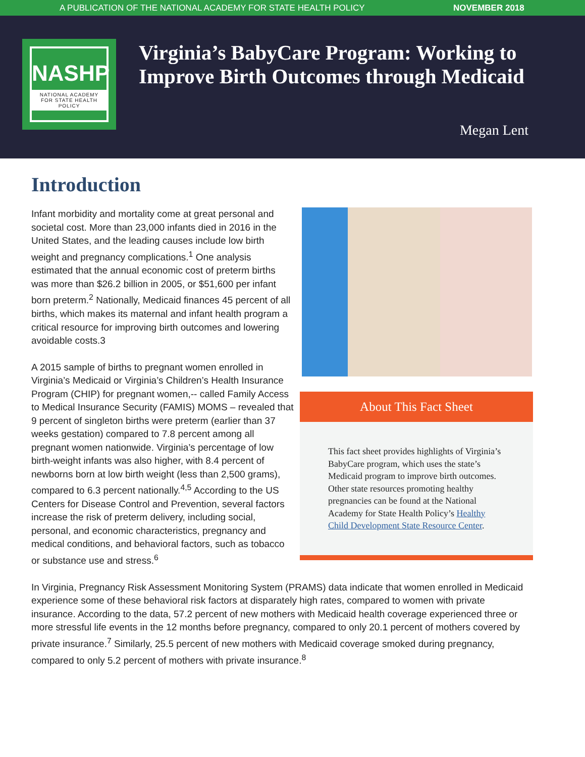A PUBLICATION OF THE NATIONAL ACADEMY FOR STATE HEALTH POLICY NOVEMBER 2018
NASHP
NATIONAL ACADEMY
FOR STATE HEALTH POLICY
Virginia’s BabyCare Program: Working to Improve Birth Outcomes through Medicaid
Megan Lent
Introduction
Infant morbidity and mortality come at great personal and societal cost. More than 23,000 infants died in 2016 in the United States, and the leading causes include low birth weight and pregnancy complications.<sup>1</sup> One analysis estimated that the annual economic cost of preterm births was more than $26.2 billion in 2005, or $51,600 per infant born preterm.<sup>2</sup> Nationally, Medicaid finances 45 percent of all births, which makes its maternal and infant health program a critical resource for improving birth outcomes and lowering avoidable costs.3
A 2015 sample of births to pregnant women enrolled in Virginia’s Medicaid or Virginia’s Children’s Health Insurance Program (CHIP) for pregnant women,-- called Family Access to Medical Insurance Security (FAMIS) MOMS – revealed that 9 percent of singleton births were preterm (earlier than 37 weeks gestation) compared to 7.8 percent among all pregnant women nationwide. Virginia’s percentage of low birth-weight infants was also higher, with 8.4 percent of newborns born at low birth weight (less than 2,500 grams), compared to 6.3 percent nationally.<sup>4,5</sup> According to the US Centers for Disease Control and Prevention, several factors increase the risk of preterm delivery, including social, personal, and economic characteristics, pregnancy and medical conditions, and behavioral factors, such as tobacco or substance use and stress.<sup>6</sup>
About This Fact Sheet
This fact sheet provides highlights of Virginia’s BabyCare program, which uses the state’s Medicaid program to improve birth outcomes. Other state resources promoting healthy pregnancies can be found at the National Academy for State Health Policy’s Healthy Child Development State Resource Center.
In Virginia, Pregnancy Risk Assessment Monitoring System (PRAMS) data indicate that women enrolled in Medicaid experience some of these behavioral risk factors at disparately high rates, compared to women with private insurance. According to the data, 57.2 percent of new mothers with Medicaid health coverage experienced three or more stressful life events in the 12 months before pregnancy, compared to only 20.1 percent of mothers covered by private insurance.<sup>7</sup> Similarly, 25.5 percent of new mothers with Medicaid coverage smoked during pregnancy, compared to only 5.2 percent of mothers with private insurance.<sup>8</sup>